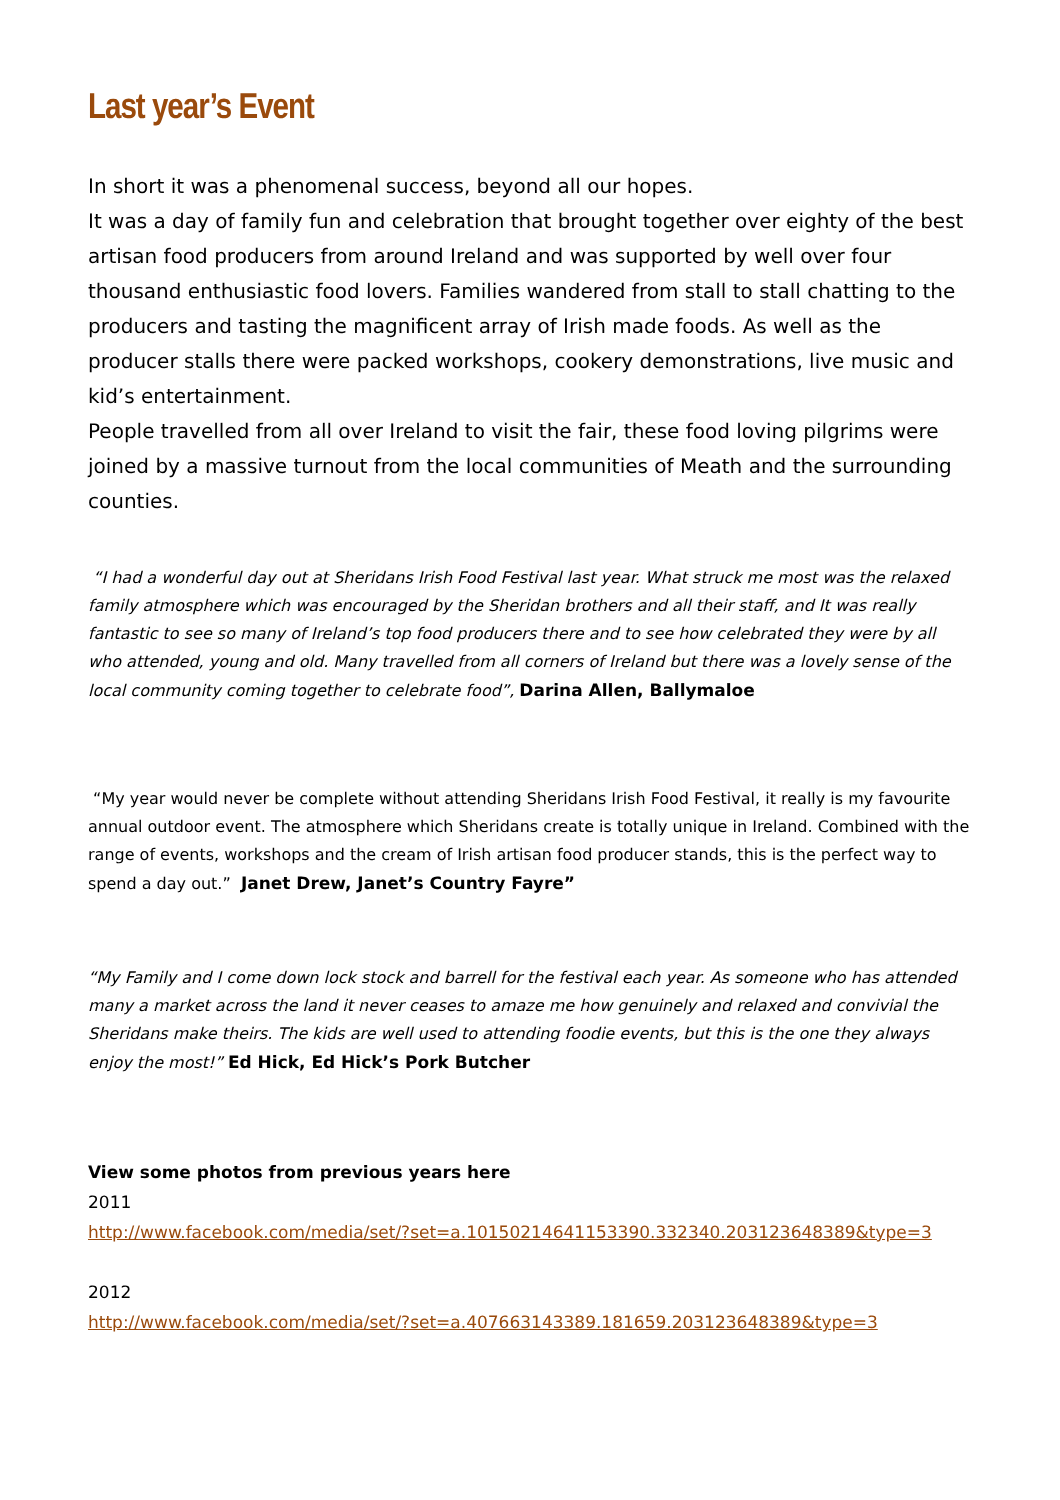Last year’s Event
In short it was a phenomenal success, beyond all our hopes.
It was a day of family fun and celebration that brought together over eighty of the best artisan food producers from around Ireland and was supported by well over four thousand enthusiastic food lovers. Families wandered from stall to stall chatting to the producers and tasting the magnificent array of Irish made foods. As well as the producer stalls there were packed workshops, cookery demonstrations, live music and kid’s entertainment.
People travelled from all over Ireland to visit the fair, these food loving pilgrims were joined by a massive turnout from the local communities of Meath and the surrounding counties.
“I had a wonderful day out at Sheridans Irish Food Festival last year. What struck me most was the relaxed family atmosphere which was encouraged by the Sheridan brothers and all their staff, and It was really fantastic to see so many of Ireland’s top food producers there and to see how celebrated they were by all who attended, young and old. Many travelled from all corners of Ireland but there was a lovely sense of the local community coming together to celebrate food”, Darina Allen, Ballymaloe
“My year would never be complete without attending Sheridans Irish Food Festival, it really is my favourite annual outdoor event. The atmosphere which Sheridans create is totally unique in Ireland. Combined with the range of events, workshops and the cream of Irish artisan food producer stands, this is the perfect way to spend a day out.” Janet Drew, Janet’s Country Fayre”
“My Family and I come down lock stock and barrell for the festival each year. As someone who has attended many a market across the land it never ceases to amaze me how genuinely and relaxed and convivial the Sheridans make theirs. The kids are well used to attending foodie events, but this is the one they always enjoy the most!” Ed Hick, Ed Hick’s Pork Butcher
View some photos from previous years here
2011
http://www.facebook.com/media/set/?set=a.10150214641153390.332340.203123648389&type=3
2012
http://www.facebook.com/media/set/?set=a.407663143389.181659.203123648389&type=3